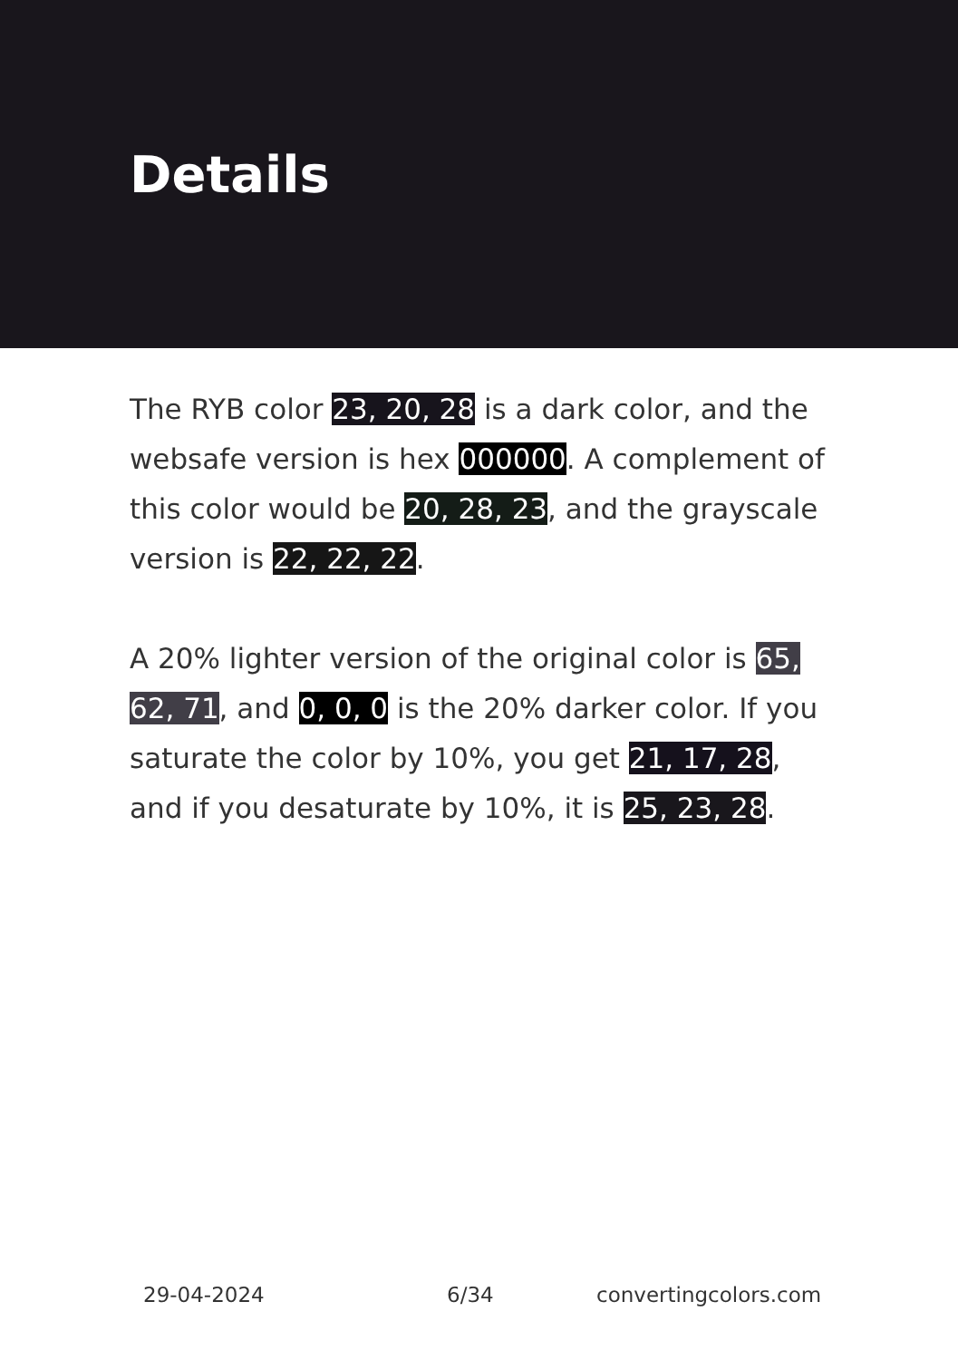Details
The RYB color 23, 20, 28 is a dark color, and the websafe version is hex 000000. A complement of this color would be 20, 28, 23, and the grayscale version is 22, 22, 22.
A 20% lighter version of the original color is 65, 62, 71, and 0, 0, 0 is the 20% darker color. If you saturate the color by 10%, you get 21, 17, 28, and if you desaturate by 10%, it is 25, 23, 28.
29-04-2024 6/34 convertingcolors.com